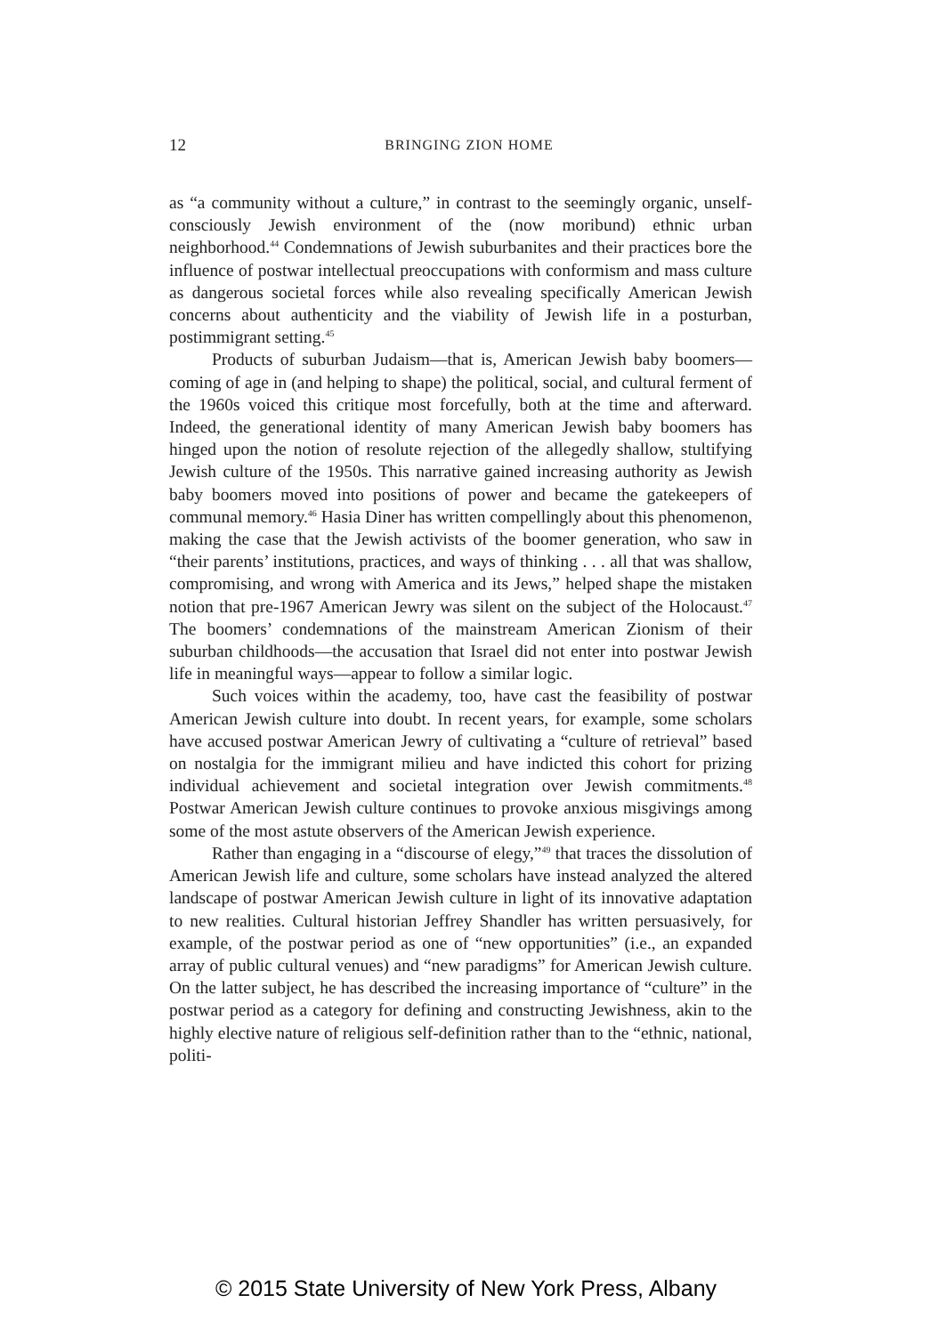12
BRINGING ZION HOME
as “a community without a culture,” in contrast to the seemingly organic, unself-consciously Jewish environment of the (now moribund) ethnic urban neighborhood.<sup>44</sup> Condemnations of Jewish suburbanites and their practices bore the influence of postwar intellectual preoccupations with conformism and mass culture as dangerous societal forces while also revealing specifically American Jewish concerns about authenticity and the viability of Jewish life in a posturban, postimmigrant setting.<sup>45</sup>
Products of suburban Judaism—that is, American Jewish baby boomers—coming of age in (and helping to shape) the political, social, and cultural ferment of the 1960s voiced this critique most forcefully, both at the time and afterward. Indeed, the generational identity of many American Jewish baby boomers has hinged upon the notion of resolute rejection of the allegedly shallow, stultifying Jewish culture of the 1950s. This narrative gained increasing authority as Jewish baby boomers moved into positions of power and became the gatekeepers of communal memory.<sup>46</sup> Hasia Diner has written compellingly about this phenomenon, making the case that the Jewish activists of the boomer generation, who saw in “their parents’ institutions, practices, and ways of thinking . . . all that was shallow, compromising, and wrong with America and its Jews,” helped shape the mistaken notion that pre-1967 American Jewry was silent on the subject of the Holocaust.<sup>47</sup> The boomers’ condemnations of the mainstream American Zionism of their suburban childhoods—the accusation that Israel did not enter into postwar Jewish life in meaningful ways—appear to follow a similar logic.
Such voices within the academy, too, have cast the feasibility of postwar American Jewish culture into doubt. In recent years, for example, some scholars have accused postwar American Jewry of cultivating a “culture of retrieval” based on nostalgia for the immigrant milieu and have indicted this cohort for prizing individual achievement and societal integration over Jewish commitments.<sup>48</sup> Postwar American Jewish culture continues to provoke anxious misgivings among some of the most astute observers of the American Jewish experience.
Rather than engaging in a “discourse of elegy,”<sup>49</sup> that traces the dissolution of American Jewish life and culture, some scholars have instead analyzed the altered landscape of postwar American Jewish culture in light of its innovative adaptation to new realities. Cultural historian Jeffrey Shandler has written persuasively, for example, of the postwar period as one of “new opportunities” (i.e., an expanded array of public cultural venues) and “new paradigms” for American Jewish culture. On the latter subject, he has described the increasing importance of “culture” in the postwar period as a category for defining and constructing Jewishness, akin to the highly elective nature of religious self-definition rather than to the “ethnic, national, politi-
© 2015 State University of New York Press, Albany